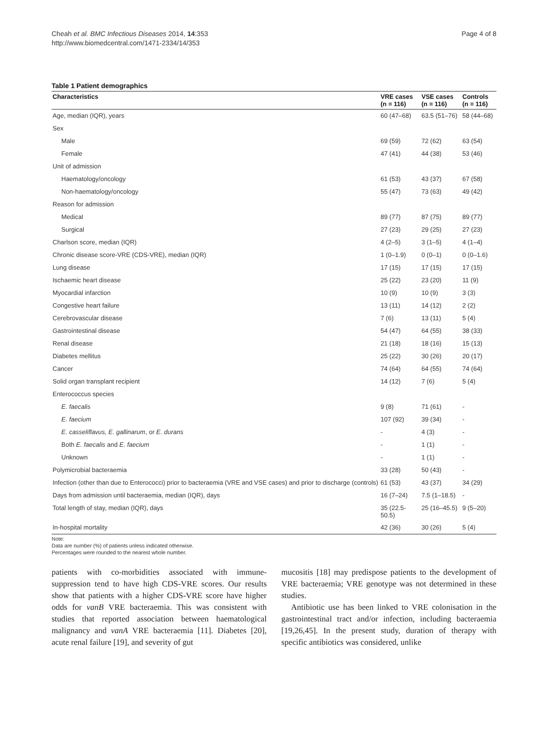Cheah et al. BMC Infectious Diseases 2014, 14:353
http://www.biomedcentral.com/1471-2334/14/353
Page 4 of 8
Table 1 Patient demographics
| Characteristics | VRE cases (n = 116) | VSE cases (n = 116) | Controls (n = 116) |
| --- | --- | --- | --- |
| Age, median (IQR), years | 60 (47–68) | 63.5 (51–76) | 58 (44–68) |
| Sex | | | |
| Male | 69 (59) | 72 (62) | 63 (54) |
| Female | 47 (41) | 44 (38) | 53 (46) |
| Unit of admission | | | |
| Haematology/oncology | 61 (53) | 43 (37) | 67 (58) |
| Non-haematology/oncology | 55 (47) | 73 (63) | 49 (42) |
| Reason for admission | | | |
| Medical | 89 (77) | 87 (75) | 89 (77) |
| Surgical | 27 (23) | 29 (25) | 27 (23) |
| Charlson score, median (IQR) | 4 (2–5) | 3 (1–5) | 4 (1–4) |
| Chronic disease score-VRE (CDS-VRE), median (IQR) | 1 (0–1.9) | 0 (0–1) | 0 (0–1.6) |
| Lung disease | 17 (15) | 17 (15) | 17 (15) |
| Ischaemic heart disease | 25 (22) | 23 (20) | 11 (9) |
| Myocardial infarction | 10 (9) | 10 (9) | 3 (3) |
| Congestive heart failure | 13 (11) | 14 (12) | 2 (2) |
| Cerebrovascular disease | 7 (6) | 13 (11) | 5 (4) |
| Gastrointestinal disease | 54 (47) | 64 (55) | 38 (33) |
| Renal disease | 21 (18) | 18 (16) | 15 (13) |
| Diabetes mellitus | 25 (22) | 30 (26) | 20 (17) |
| Cancer | 74 (64) | 64 (55) | 74 (64) |
| Solid organ transplant recipient | 14 (12) | 7 (6) | 5 (4) |
| Enterococcus species | | | |
| E. faecalis | 9 (8) | 71 (61) | - |
| E. faecium | 107 (92) | 39 (34) | - |
| E. casseliflavus, E. gallinarum , or E. durans | - | 4 (3) | - |
| Both E. faecalis and E. faecium | - | 1 (1) | - |
| Unknown | - | 1 (1) | - |
| Polymicrobial bacteraemia | 33 (28) | 50 (43) | - |
| Infection (other than due to Enterococci) prior to bacteraemia (VRE and VSE cases) and prior to discharge (controls) | 61 (53) | 43 (37) | 34 (29) |
| Days from admission until bacteraemia, median (IQR), days | 16 (7–24) | 7.5 (1–18.5) | - |
| Total length of stay, median (IQR), days | 35 (22.5-50.5) | 25 (16–45.5) | 9 (5–20) |
| In-hospital mortality | 42 (36) | 30 (26) | 5 (4) |
Note:
Data are number (%) of patients unless indicated otherwise.
Percentages were rounded to the nearest whole number.
patients with co-morbidities associated with immune-suppression tend to have high CDS-VRE scores. Our results show that patients with a higher CDS-VRE score have higher odds for vanB VRE bacteraemia. This was consistent with studies that reported association between haematological malignancy and vanA VRE bacteraemia [11]. Diabetes [20], acute renal failure [19], and severity of gut
mucositis [18] may predispose patients to the development of VRE bacteraemia; VRE genotype was not determined in these studies.
Antibiotic use has been linked to VRE colonisation in the gastrointestinal tract and/or infection, including bacteraemia [19,26,45]. In the present study, duration of therapy with specific antibiotics was considered, unlike